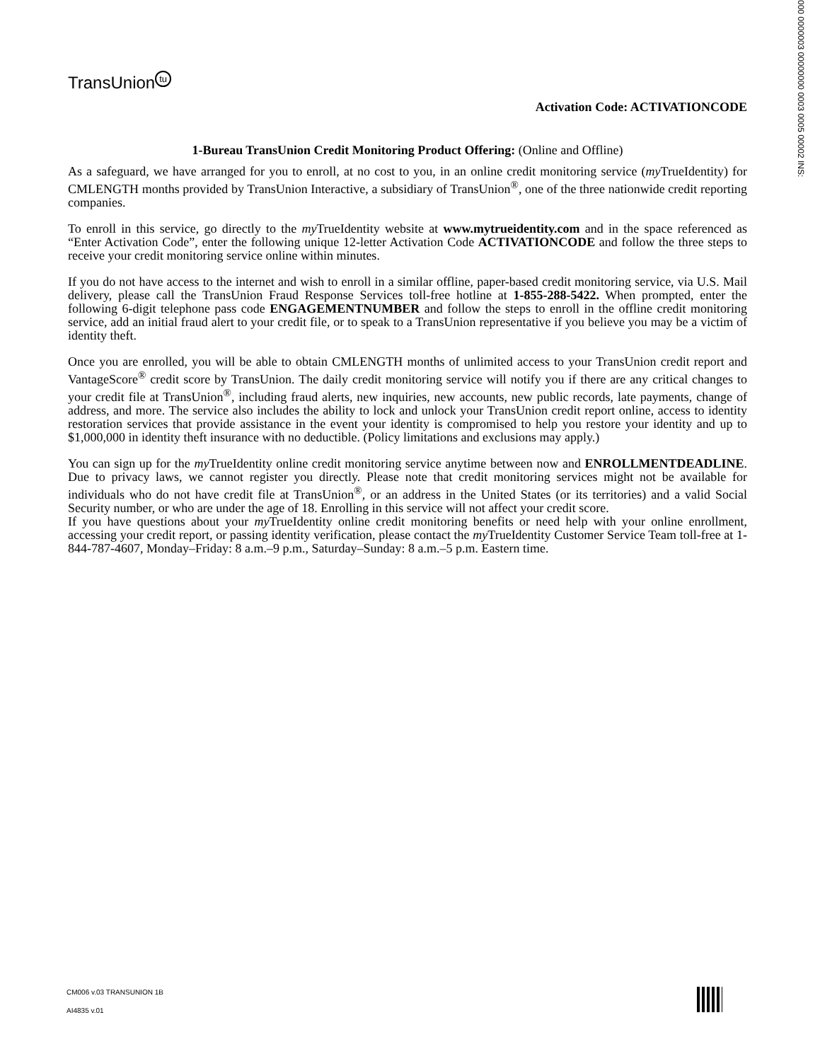000 0000003 00000000 0003 0005 00002 INS:
TransUnion tu
Activation Code: ACTIVATIONCODE
1-Bureau TransUnion Credit Monitoring Product Offering: (Online and Offline)
As a safeguard, we have arranged for you to enroll, at no cost to you, in an online credit monitoring service (my TrueIdentity) for CMLENGTH months provided by TransUnion Interactive, a subsidiary of TransUnion<sup>®</sup>, one of the three nationwide credit reporting companies.
To enroll in this service, go directly to the my TrueIdentity website at www.mytrueidentity.com and in the space referenced as “Enter Activation Code”, enter the following unique 12-letter Activation Code ACTIVATIONCODE and follow the three steps to receive your credit monitoring service online within minutes.
If you do not have access to the internet and wish to enroll in a similar offline, paper-based credit monitoring service, via U.S. Mail delivery, please call the TransUnion Fraud Response Services toll-free hotline at 1-855-288-5422. When prompted, enter the following 6-digit telephone pass code ENGAGEMENTNUMBER and follow the steps to enroll in the offline credit monitoring service, add an initial fraud alert to your credit file, or to speak to a TransUnion representative if you believe you may be a victim of identity theft.
Once you are enrolled, you will be able to obtain CMLENGTH months of unlimited access to your TransUnion credit report and VantageScore<sup>®</sup> credit score by TransUnion. The daily credit monitoring service will notify you if there are any critical changes to your credit file at TransUnion<sup>®</sup>, including fraud alerts, new inquiries, new accounts, new public records, late payments, change of address, and more. The service also includes the ability to lock and unlock your TransUnion credit report online, access to identity restoration services that provide assistance in the event your identity is compromised to help you restore your identity and up to $1,000,000 in identity theft insurance with no deductible. (Policy limitations and exclusions may apply.)
You can sign up for the my TrueIdentity online credit monitoring service anytime between now and ENROLLMENTDEADLINE. Due to privacy laws, we cannot register you directly. Please note that credit monitoring services might not be available for individuals who do not have credit file at TransUnion<sup>®</sup>, or an address in the United States (or its territories) and a valid Social Security number, or who are under the age of 18. Enrolling in this service will not affect your credit score.
If you have questions about your my TrueIdentity online credit monitoring benefits or need help with your online enrollment, accessing your credit report, or passing identity verification, please contact the my TrueIdentity Customer Service Team toll-free at 1-844-787-4607, Monday–Friday: 8 a.m.–9 p.m., Saturday–Sunday: 8 a.m.–5 p.m. Eastern time.
CM006 v.03 TRANSUNION 1B
AI4835 v.01